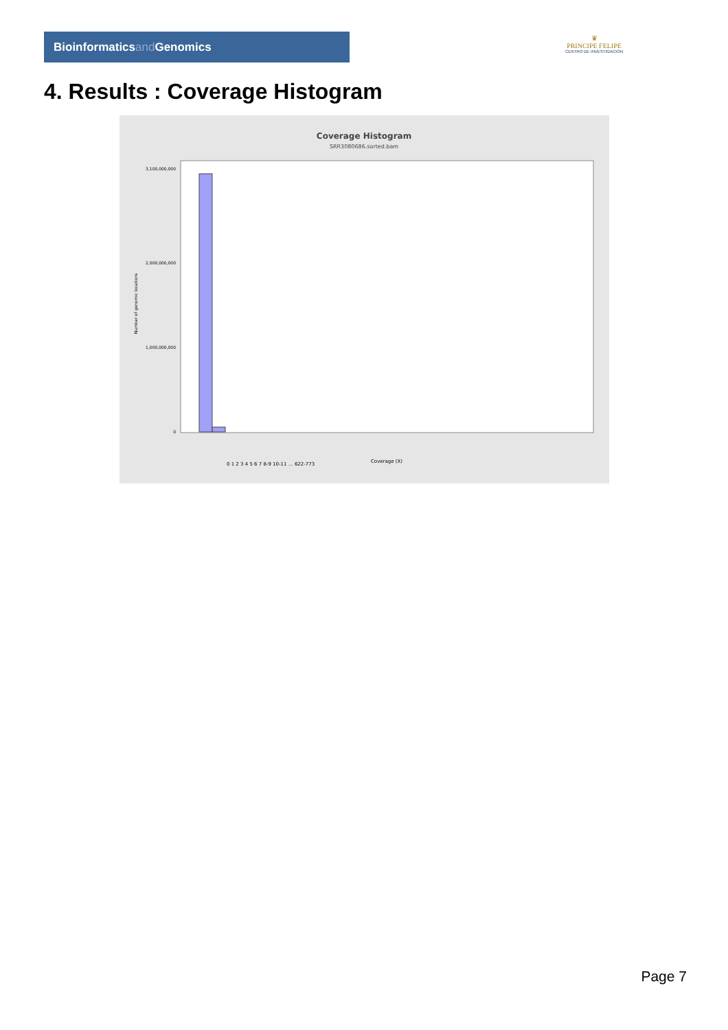Bioinformaticsand Genomics
♛
PRINCIPE FELIPE
CENTRO DE INVESTIGACION
4. Results : Coverage Histogram
Coverage Histogram
SRR3080686.sorted.bam
Number of genomic locations
3,100,000,000
2,000,000,000
1,000,000,000
0
0 1 2 3 4 5 6 7 8-9 10-11 … 622-773
Coverage (X)
Page 7